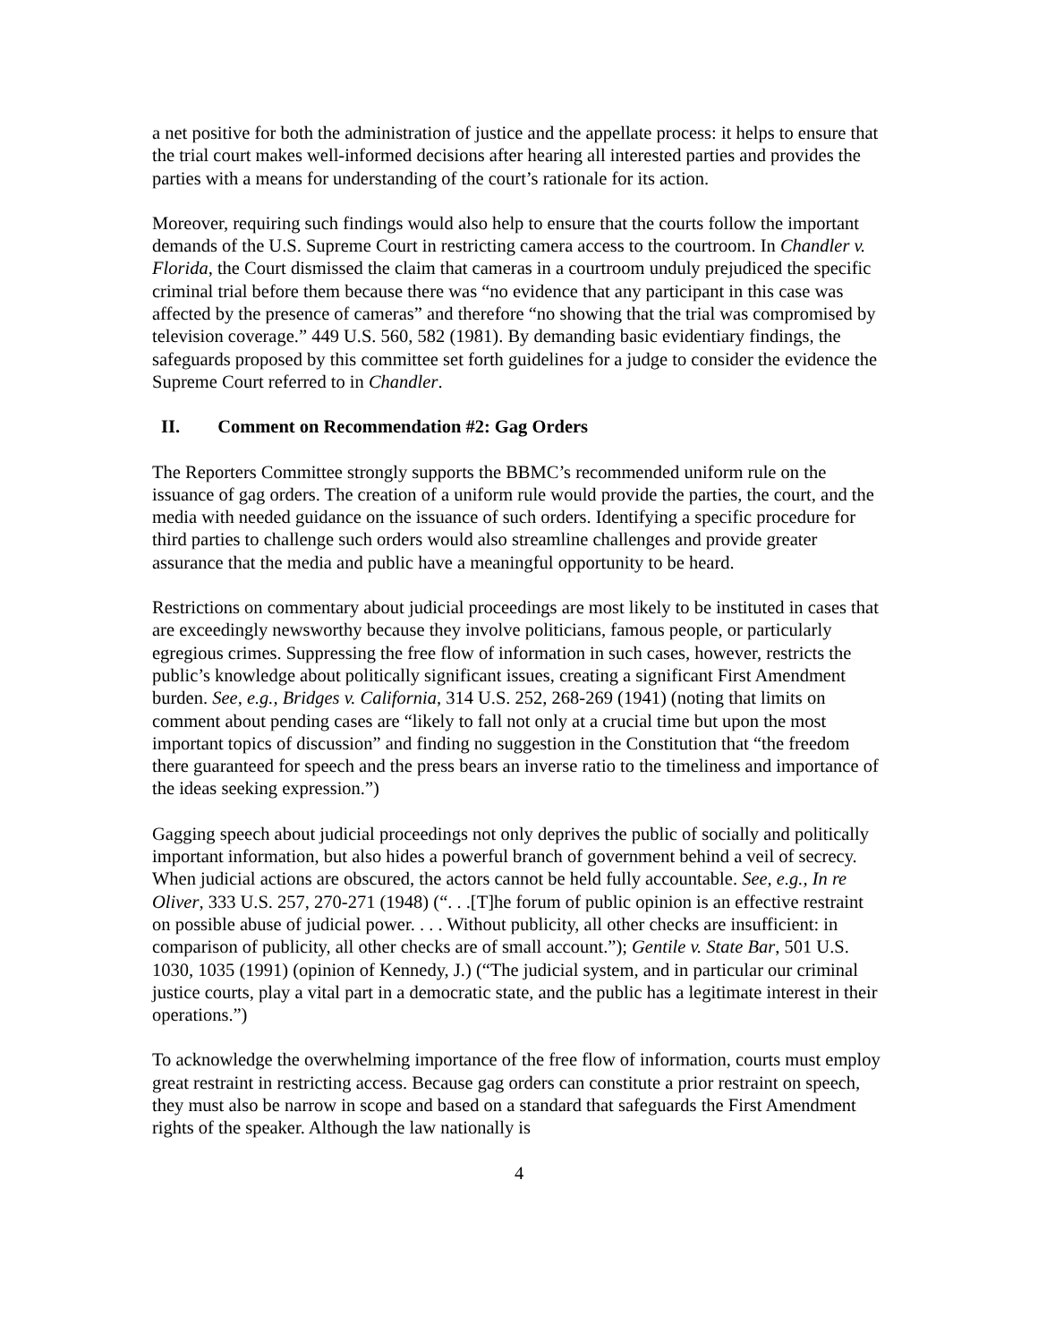a net positive for both the administration of justice and the appellate process: it helps to ensure that the trial court makes well-informed decisions after hearing all interested parties and provides the parties with a means for understanding of the court’s rationale for its action.
Moreover, requiring such findings would also help to ensure that the courts follow the important demands of the U.S. Supreme Court in restricting camera access to the courtroom. In Chandler v. Florida, the Court dismissed the claim that cameras in a courtroom unduly prejudiced the specific criminal trial before them because there was “no evidence that any participant in this case was affected by the presence of cameras” and therefore “no showing that the trial was compromised by television coverage.” 449 U.S. 560, 582 (1981). By demanding basic evidentiary findings, the safeguards proposed by this committee set forth guidelines for a judge to consider the evidence the Supreme Court referred to in Chandler.
II. Comment on Recommendation #2: Gag Orders
The Reporters Committee strongly supports the BBMC’s recommended uniform rule on the issuance of gag orders. The creation of a uniform rule would provide the parties, the court, and the media with needed guidance on the issuance of such orders. Identifying a specific procedure for third parties to challenge such orders would also streamline challenges and provide greater assurance that the media and public have a meaningful opportunity to be heard.
Restrictions on commentary about judicial proceedings are most likely to be instituted in cases that are exceedingly newsworthy because they involve politicians, famous people, or particularly egregious crimes. Suppressing the free flow of information in such cases, however, restricts the public’s knowledge about politically significant issues, creating a significant First Amendment burden. See, e.g., Bridges v. California, 314 U.S. 252, 268-269 (1941) (noting that limits on comment about pending cases are “likely to fall not only at a crucial time but upon the most important topics of discussion” and finding no suggestion in the Constitution that “the freedom there guaranteed for speech and the press bears an inverse ratio to the timeliness and importance of the ideas seeking expression.”)
Gagging speech about judicial proceedings not only deprives the public of socially and politically important information, but also hides a powerful branch of government behind a veil of secrecy. When judicial actions are obscured, the actors cannot be held fully accountable. See, e.g., In re Oliver, 333 U.S. 257, 270-271 (1948) (“. . .[T]he forum of public opinion is an effective restraint on possible abuse of judicial power. . . . Without publicity, all other checks are insufficient: in comparison of publicity, all other checks are of small account.”); Gentile v. State Bar, 501 U.S. 1030, 1035 (1991) (opinion of Kennedy, J.) (“The judicial system, and in particular our criminal justice courts, play a vital part in a democratic state, and the public has a legitimate interest in their operations.”)
To acknowledge the overwhelming importance of the free flow of information, courts must employ great restraint in restricting access. Because gag orders can constitute a prior restraint on speech, they must also be narrow in scope and based on a standard that safeguards the First Amendment rights of the speaker. Although the law nationally is
4